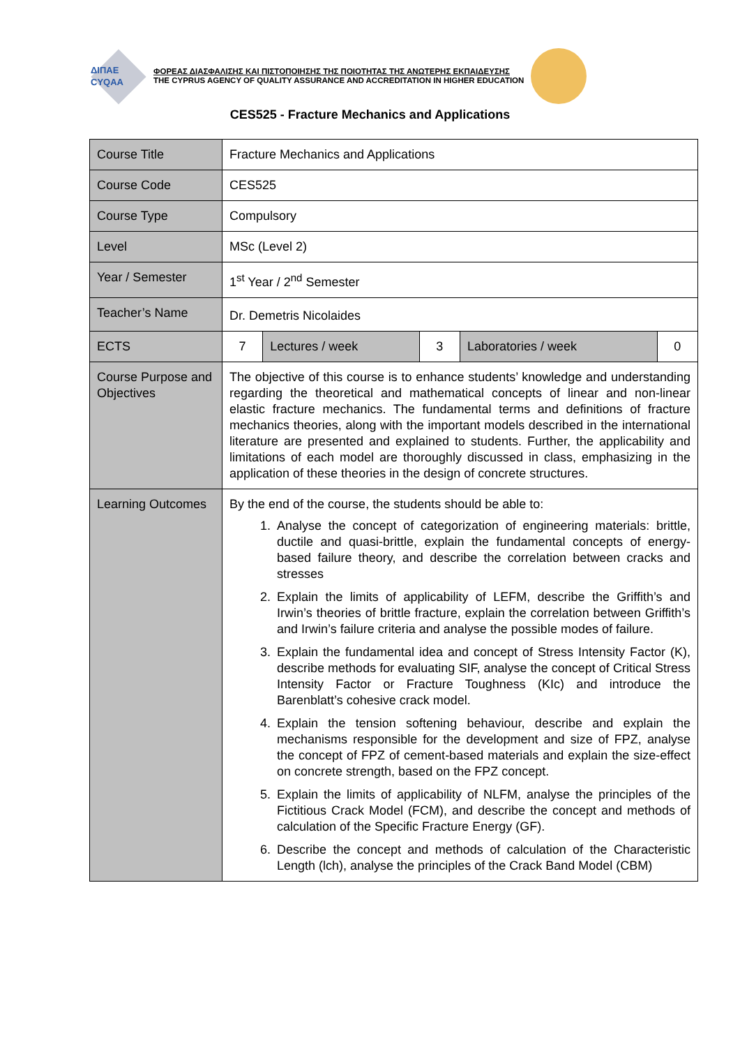ΔΙΠΑΕ
CYQAA
ΦΟΡΕΑΣ ΔΙΑΣΦΑΛΙΣΗΣ ΚΑΙ ΠΙΣΤΟΠΟΙΗΣΗΣ ΤΗΣ ΠΟΙΟΤΗΤΑΣ ΤΗΣ ΑΝΩΤΕΡΗΣ ΕΚΠΑΙΔΕΥΣΗΣ
THE CYPRUS AGENCY OF QUALITY ASSURANCE AND ACCREDITATION IN HIGHER EDUCATION
CES525 - Fracture Mechanics and Applications
| Course Title | Fracture Mechanics and Applications | | | | |
| Course Code | CES525 | | | | |
| Course Type | Compulsory | | | | |
| Level | MSc (Level 2) | | | | |
| Year / Semester | 1<sup>st</sup> Year / 2<sup>nd</sup> Semester | | | | |
| Teacher’s Name | Dr. Demetris Nicolaides | | | | |
| ECTS | 7 | Lectures / week | 3 | Laboratories / week | 0 |
| Course Purpose and Objectives | The objective of this course is to enhance students’ knowledge and understanding regarding the theoretical and mathematical concepts of linear and non-linear elastic fracture mechanics. The fundamental terms and definitions of fracture mechanics theories, along with the important models described in the international literature are presented and explained to students. Further, the applicability and limitations of each model are thoroughly discussed in class, emphasizing in the application of these theories in the design of concrete structures. | | | | |
| Learning Outcomes | By the end of the course, the students should be able to: 1. Analyse the concept of categorization of engineering materials: brittle, ductile and quasi-brittle, explain the fundamental concepts of energy-based failure theory, and describe the correlation between cracks and stresses 2. Explain the limits of applicability of LEFM, describe the Griffith’s and Irwin’s theories of brittle fracture, explain the correlation between Griffith’s and Irwin’s failure criteria and analyse the possible modes of failure. 3. Explain the fundamental idea and concept of Stress Intensity Factor (K), describe methods for evaluating SIF, analyse the concept of Critical Stress Intensity Factor or Fracture Toughness (KIc) and introduce the Barenblatt’s cohesive crack model. 4. Explain the tension softening behaviour, describe and explain the mechanisms responsible for the development and size of FPZ, analyse the concept of FPZ of cement-based materials and explain the size-effect on concrete strength, based on the FPZ concept. 5. Explain the limits of applicability of NLFM, analyse the principles of the Fictitious Crack Model (FCM), and describe the concept and methods of calculation of the Specific Fracture Energy (GF). 6. Describe the concept and methods of calculation of the Characteristic Length (lch), analyse the principles of the Crack Band Model (CBM) | | | | |